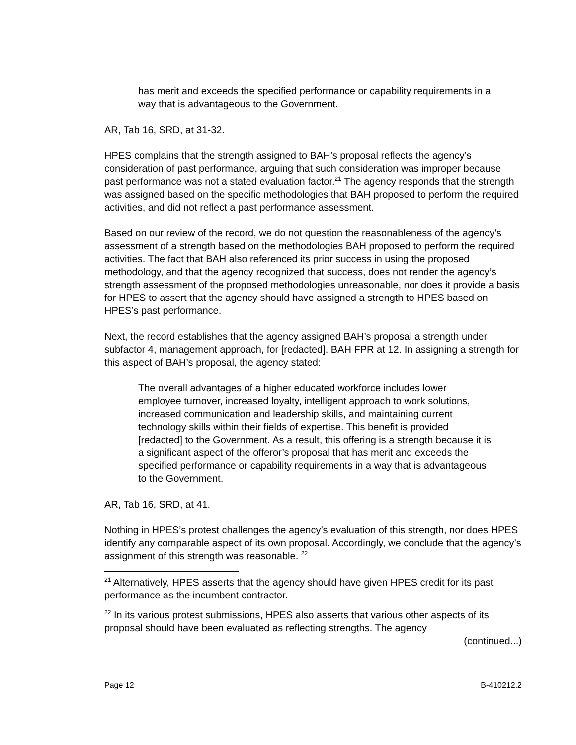has merit and exceeds the specified performance or capability requirements in a way that is advantageous to the Government.
AR, Tab 16, SRD, at 31-32.
HPES complains that the strength assigned to BAH’s proposal reflects the agency’s consideration of past performance, arguing that such consideration was improper because past performance was not a stated evaluation factor.<sup>21</sup> The agency responds that the strength was assigned based on the specific methodologies that BAH proposed to perform the required activities, and did not reflect a past performance assessment.
Based on our review of the record, we do not question the reasonableness of the agency’s assessment of a strength based on the methodologies BAH proposed to perform the required activities. The fact that BAH also referenced its prior success in using the proposed methodology, and that the agency recognized that success, does not render the agency’s strength assessment of the proposed methodologies unreasonable, nor does it provide a basis for HPES to assert that the agency should have assigned a strength to HPES based on HPES’s past performance.
Next, the record establishes that the agency assigned BAH’s proposal a strength under subfactor 4, management approach, for [redacted]. BAH FPR at 12. In assigning a strength for this aspect of BAH’s proposal, the agency stated:
The overall advantages of a higher educated workforce includes lower employee turnover, increased loyalty, intelligent approach to work solutions, increased communication and leadership skills, and maintaining current technology skills within their fields of expertise. This benefit is provided [redacted] to the Government. As a result, this offering is a strength because it is a significant aspect of the offeror’s proposal that has merit and exceeds the specified performance or capability requirements in a way that is advantageous to the Government.
AR, Tab 16, SRD, at 41.
Nothing in HPES’s protest challenges the agency’s evaluation of this strength, nor does HPES identify any comparable aspect of its own proposal. Accordingly, we conclude that the agency’s assignment of this strength was reasonable. <sup>22</sup>
<sup>21</sup> Alternatively, HPES asserts that the agency should have given HPES credit for its past performance as the incumbent contractor.
<sup>22</sup> In its various protest submissions, HPES also asserts that various other aspects of its proposal should have been evaluated as reflecting strengths. The agency
(continued...)
Page 12 B-410212.2